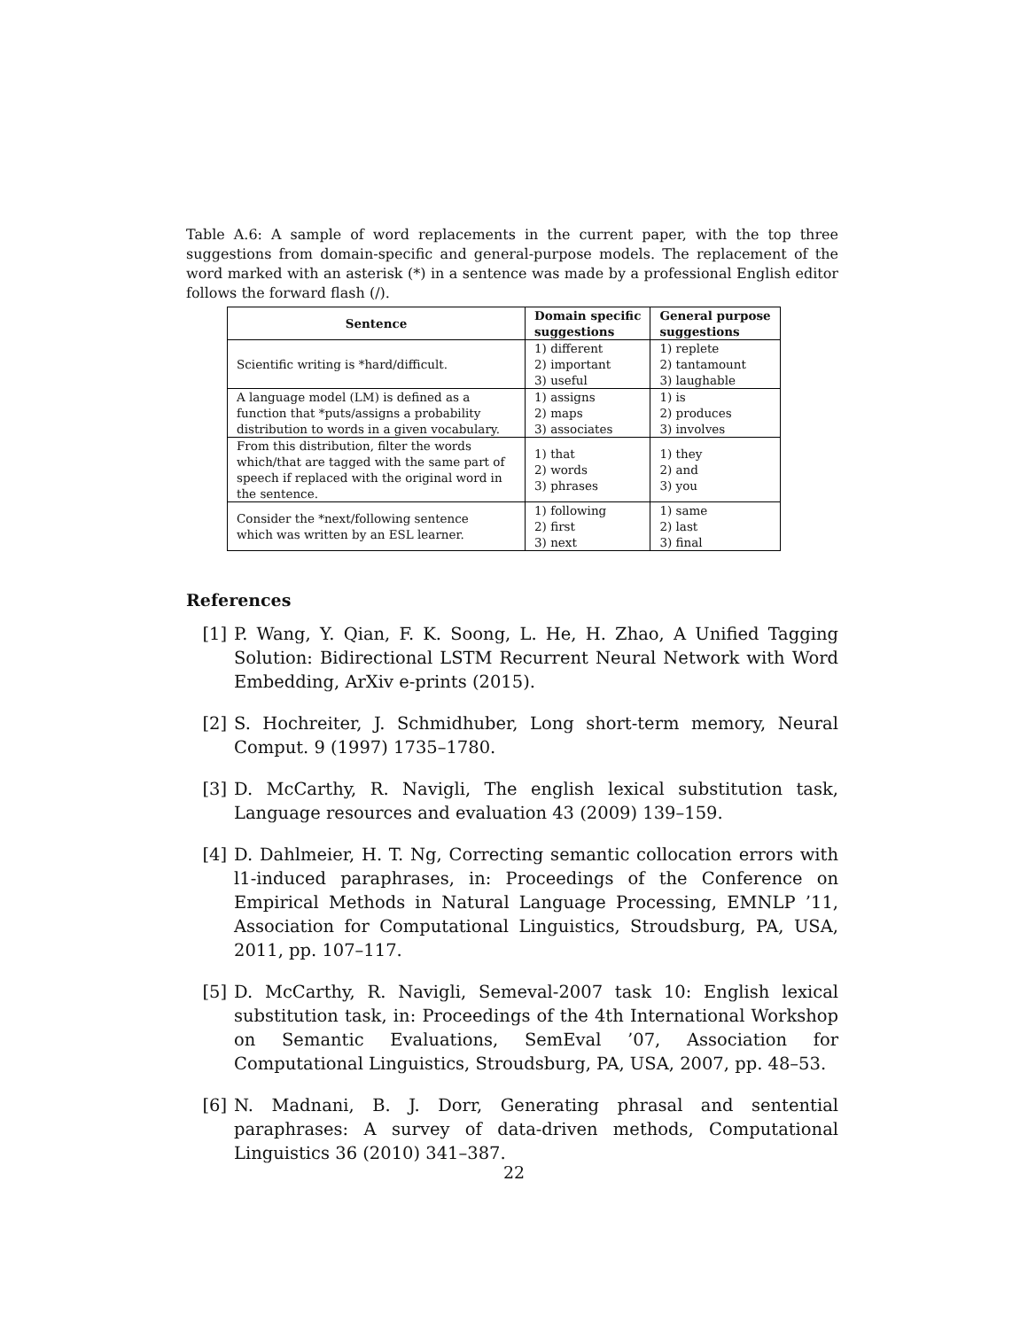Table A.6: A sample of word replacements in the current paper, with the top three suggestions from domain-specific and general-purpose models. The replacement of the word marked with an asterisk (*) in a sentence was made by a professional English editor follows the forward flash (/).
| Sentence | Domain specific suggestions | General purpose suggestions |
| --- | --- | --- |
| Scientific writing is *hard/difficult. | 1) different 2) important 3) useful | 1) replete 2) tantamount 3) laughable |
| A language model (LM) is defined as a function that *puts/assigns a probability distribution to words in a given vocabulary. | 1) assigns 2) maps 3) associates | 1) is 2) produces 3) involves |
| From this distribution, filter the words which/that are tagged with the same part of speech if replaced with the original word in the sentence. | 1) that 2) words 3) phrases | 1) they 2) and 3) you |
| Consider the *next/following sentence which was written by an ESL learner. | 1) following 2) first 3) next | 1) same 2) last 3) final |
References
[1] P. Wang, Y. Qian, F. K. Soong, L. He, H. Zhao, A Unified Tagging Solution: Bidirectional LSTM Recurrent Neural Network with Word Embedding, ArXiv e-prints (2015).
[2] S. Hochreiter, J. Schmidhuber, Long short-term memory, Neural Comput. 9 (1997) 1735–1780.
[3] D. McCarthy, R. Navigli, The english lexical substitution task, Language resources and evaluation 43 (2009) 139–159.
[4] D. Dahlmeier, H. T. Ng, Correcting semantic collocation errors with l1-induced paraphrases, in: Proceedings of the Conference on Empirical Methods in Natural Language Processing, EMNLP ’11, Association for Computational Linguistics, Stroudsburg, PA, USA, 2011, pp. 107–117.
[5] D. McCarthy, R. Navigli, Semeval-2007 task 10: English lexical substitution task, in: Proceedings of the 4th International Workshop on Semantic Evaluations, SemEval ’07, Association for Computational Linguistics, Stroudsburg, PA, USA, 2007, pp. 48–53.
[6] N. Madnani, B. J. Dorr, Generating phrasal and sentential paraphrases: A survey of data-driven methods, Computational Linguistics 36 (2010) 341–387.
22